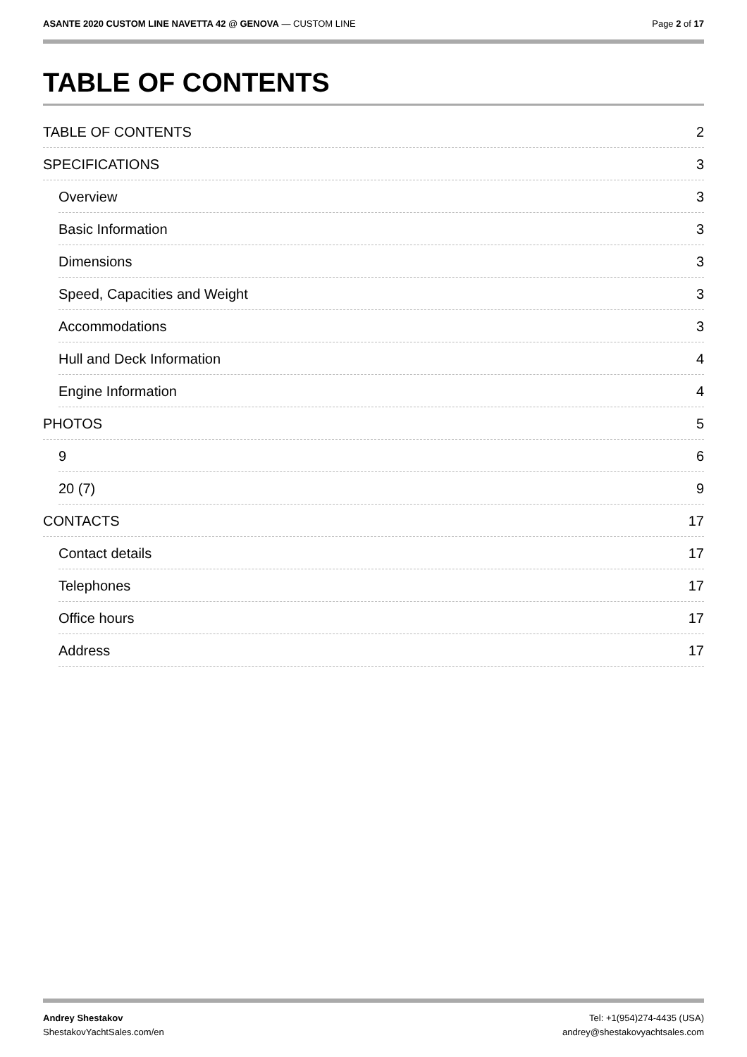ASANTE 2020 CUSTOM LINE NAVETTA 42 @ GENOVA — CUSTOM LINE
Page 2 of 17
TABLE OF CONTENTS
TABLE OF CONTENTS 2
SPECIFICATIONS 3
Overview 3
Basic Information 3
Dimensions 3
Speed, Capacities and Weight 3
Accommodations 3
Hull and Deck Information 4
Engine Information 4
PHOTOS 5
9 6
20 (7) 9
CONTACTS 17
Contact details 17
Telephones 17
Office hours 17
Address 17
Andrey Shestakov
ShestakovYachtSales.com/en
Tel: +1(954)274-4435 (USA)
andrey@shestakovyachtsales.com